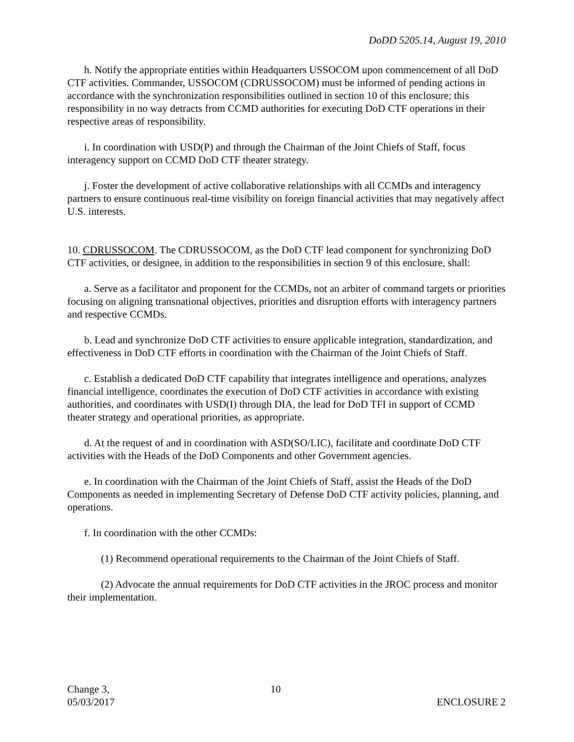DoDD 5205.14, August 19, 2010
h. Notify the appropriate entities within Headquarters USSOCOM upon commencement of all DoD CTF activities. Commander, USSOCOM (CDRUSSOCOM) must be informed of pending actions in accordance with the synchronization responsibilities outlined in section 10 of this enclosure; this responsibility in no way detracts from CCMD authorities for executing DoD CTF operations in their respective areas of responsibility.
i. In coordination with USD(P) and through the Chairman of the Joint Chiefs of Staff, focus interagency support on CCMD DoD CTF theater strategy.
j. Foster the development of active collaborative relationships with all CCMDs and interagency partners to ensure continuous real-time visibility on foreign financial activities that may negatively affect U.S. interests.
10. CDRUSSOCOM. The CDRUSSOCOM, as the DoD CTF lead component for synchronizing DoD CTF activities, or designee, in addition to the responsibilities in section 9 of this enclosure, shall:
a. Serve as a facilitator and proponent for the CCMDs, not an arbiter of command targets or priorities focusing on aligning transnational objectives, priorities and disruption efforts with interagency partners and respective CCMDs.
b. Lead and synchronize DoD CTF activities to ensure applicable integration, standardization, and effectiveness in DoD CTF efforts in coordination with the Chairman of the Joint Chiefs of Staff.
c. Establish a dedicated DoD CTF capability that integrates intelligence and operations, analyzes financial intelligence, coordinates the execution of DoD CTF activities in accordance with existing authorities, and coordinates with USD(I) through DIA, the lead for DoD TFI in support of CCMD theater strategy and operational priorities, as appropriate.
d. At the request of and in coordination with ASD(SO/LIC), facilitate and coordinate DoD CTF activities with the Heads of the DoD Components and other Government agencies.
e. In coordination with the Chairman of the Joint Chiefs of Staff, assist the Heads of the DoD Components as needed in implementing Secretary of Defense DoD CTF activity policies, planning, and operations.
f. In coordination with the other CCMDs:
(1) Recommend operational requirements to the Chairman of the Joint Chiefs of Staff.
(2) Advocate the annual requirements for DoD CTF activities in the JROC process and monitor their implementation.
Change 3,
05/03/2017
10 ENCLOSURE 2